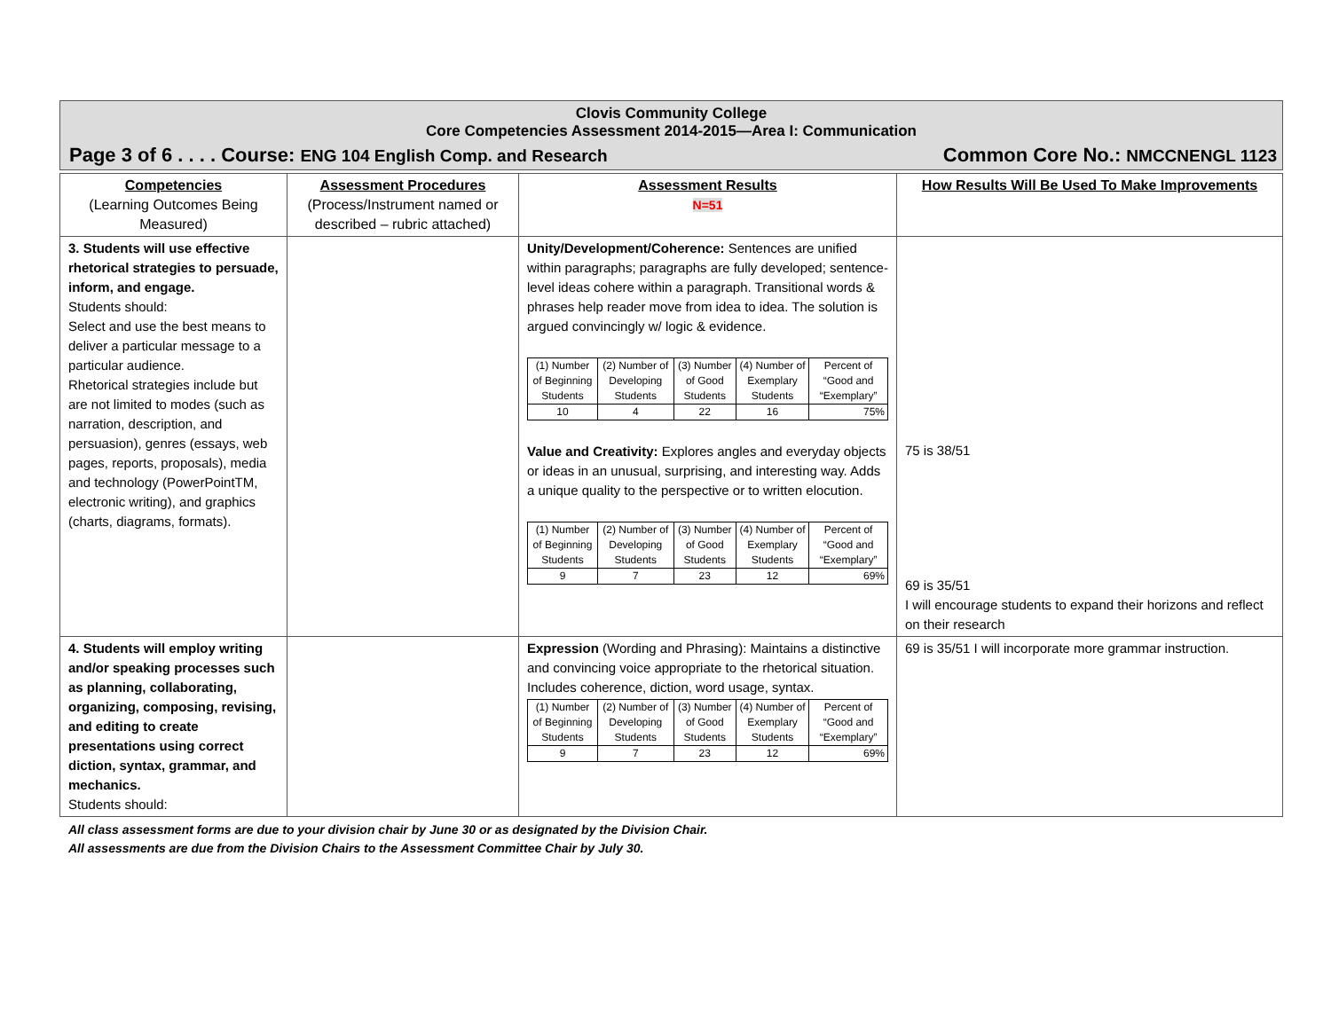Clovis Community College
Core Competencies Assessment 2014-2015—Area I: Communication
Page 3 of 6 . . . . Course: ENG 104 English Comp. and Research Common Core No.: NMCCNENGL 1123
| Competencies (Learning Outcomes Being Measured) | Assessment Procedures (Process/Instrument named or described – rubric attached) | Assessment Results N=51 | How Results Will Be Used To Make Improvements |
| --- | --- | --- | --- |
| 3. Students will use effective rhetorical strategies to persuade, inform, and engage. Students should: Select and use the best means to deliver a particular message to a particular audience. Rhetorical strategies include but are not limited to modes (such as narration, description, and persuasion), genres (essays, web pages, reports, proposals), media and technology (PowerPointTM, electronic writing), and graphics (charts, diagrams, formats). | | Unity/Development/Coherence: Sentences are unified within paragraphs; paragraphs are fully developed; sentence-level ideas cohere within a paragraph. Transitional words & phrases help reader move from idea to idea. The solution is argued convincingly w/ logic & evidence. / (1) Number of Beginning Students / (2) Number of Developing Students / (3) Number of Good Students / (4) Number of Exemplary Students / Percent of “Good and “Exemplary” / / 10 / 4 / 22 / 16 / 75% / Value and Creativity: Explores angles and everyday objects or ideas in an unusual, surprising, and interesting way. Adds a unique quality to the perspective or to written elocution. / (1) Number of Beginning Students / (2) Number of Developing Students / (3) Number of Good Students / (4) Number of Exemplary Students / Percent of “Good and “Exemplary” / / 9 / 7 / 23 / 12 / 69% / | 75 is 38/51 69 is 35/51 I will encourage students to expand their horizons and reflect on their research |
| 4. Students will employ writing and/or speaking processes such as planning, collaborating, organizing, composing, revising, and editing to create presentations using correct diction, syntax, grammar, and mechanics. Students should: | | Expression (Wording and Phrasing): Maintains a distinctive and convincing voice appropriate to the rhetorical situation. Includes coherence, diction, word usage, syntax. / (1) Number of Beginning Students / (2) Number of Developing Students / (3) Number of Good Students / (4) Number of Exemplary Students / Percent of “Good and “Exemplary” / / 9 / 7 / 23 / 12 / 69% / | 69 is 35/51 I will incorporate more grammar instruction. |
All class assessment forms are due to your division chair by June 30 or as designated by the Division Chair.
All assessments are due from the Division Chairs to the Assessment Committee Chair by July 30.